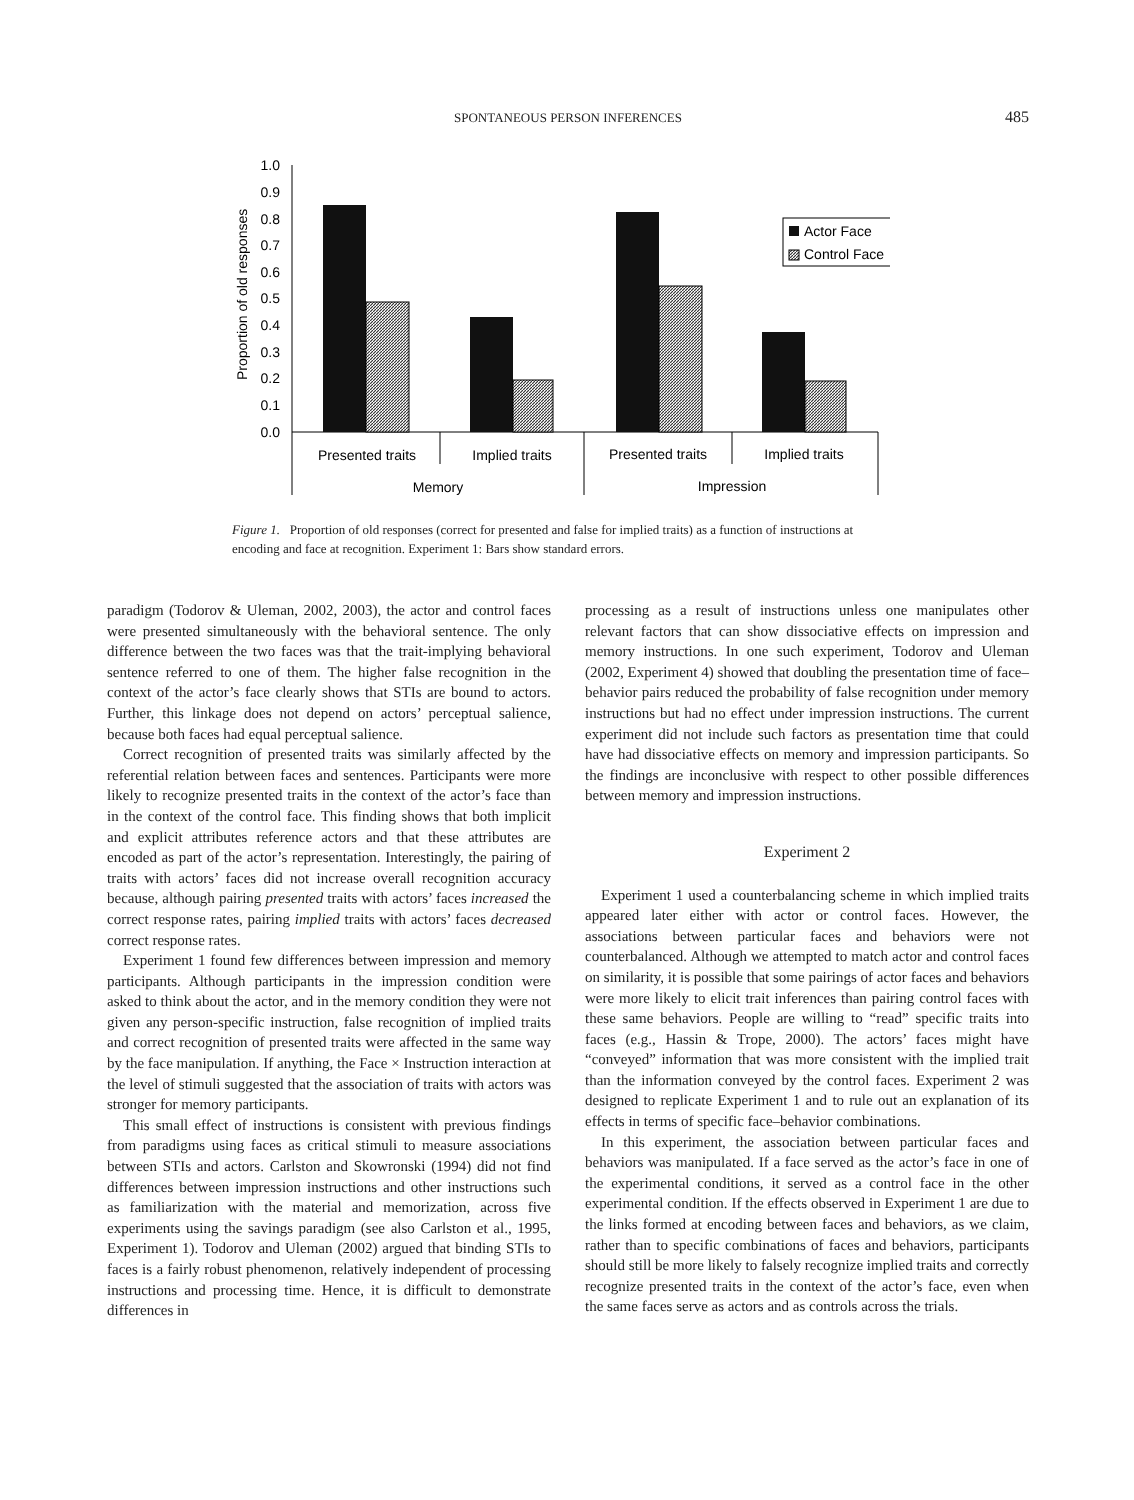SPONTANEOUS PERSON INFERENCES
485
1.0
0.9
0.8
0.7
0.6
0.5
0.4
0.3
0.2
0.1
0.0
Proportion of old responses
Actor Face
Control Face
Presented traits
Implied traits
Presented traits
Implied traits
Memory
Impression
Figure 1. Proportion of old responses (correct for presented and false for implied traits) as a function of instructions at encoding and face at recognition. Experiment 1: Bars show standard errors.
paradigm (Todorov & Uleman, 2002, 2003), the actor and control faces were presented simultaneously with the behavioral sentence. The only difference between the two faces was that the trait-implying behavioral sentence referred to one of them. The higher false recognition in the context of the actor’s face clearly shows that STIs are bound to actors. Further, this linkage does not depend on actors’ perceptual salience, because both faces had equal perceptual salience.
Correct recognition of presented traits was similarly affected by the referential relation between faces and sentences. Participants were more likely to recognize presented traits in the context of the actor’s face than in the context of the control face. This finding shows that both implicit and explicit attributes reference actors and that these attributes are encoded as part of the actor’s representation. Interestingly, the pairing of traits with actors’ faces did not increase overall recognition accuracy because, although pairing presented traits with actors’ faces increased the correct response rates, pairing implied traits with actors’ faces decreased correct response rates.
Experiment 1 found few differences between impression and memory participants. Although participants in the impression condition were asked to think about the actor, and in the memory condition they were not given any person-specific instruction, false recognition of implied traits and correct recognition of presented traits were affected in the same way by the face manipulation. If anything, the Face × Instruction interaction at the level of stimuli suggested that the association of traits with actors was stronger for memory participants.
This small effect of instructions is consistent with previous findings from paradigms using faces as critical stimuli to measure associations between STIs and actors. Carlston and Skowronski (1994) did not find differences between impression instructions and other instructions such as familiarization with the material and memorization, across five experiments using the savings paradigm (see also Carlston et al., 1995, Experiment 1). Todorov and Uleman (2002) argued that binding STIs to faces is a fairly robust phenomenon, relatively independent of processing instructions and processing time. Hence, it is difficult to demonstrate differences in
processing as a result of instructions unless one manipulates other relevant factors that can show dissociative effects on impression and memory instructions. In one such experiment, Todorov and Uleman (2002, Experiment 4) showed that doubling the presentation time of face–behavior pairs reduced the probability of false recognition under memory instructions but had no effect under impression instructions. The current experiment did not include such factors as presentation time that could have had dissociative effects on memory and impression participants. So the findings are inconclusive with respect to other possible differences between memory and impression instructions.
Experiment 2
Experiment 1 used a counterbalancing scheme in which implied traits appeared later either with actor or control faces. However, the associations between particular faces and behaviors were not counterbalanced. Although we attempted to match actor and control faces on similarity, it is possible that some pairings of actor faces and behaviors were more likely to elicit trait inferences than pairing control faces with these same behaviors. People are willing to “read” specific traits into faces (e.g., Hassin & Trope, 2000). The actors’ faces might have “conveyed” information that was more consistent with the implied trait than the information conveyed by the control faces. Experiment 2 was designed to replicate Experiment 1 and to rule out an explanation of its effects in terms of specific face–behavior combinations.
In this experiment, the association between particular faces and behaviors was manipulated. If a face served as the actor’s face in one of the experimental conditions, it served as a control face in the other experimental condition. If the effects observed in Experiment 1 are due to the links formed at encoding between faces and behaviors, as we claim, rather than to specific combinations of faces and behaviors, participants should still be more likely to falsely recognize implied traits and correctly recognize presented traits in the context of the actor’s face, even when the same faces serve as actors and as controls across the trials.